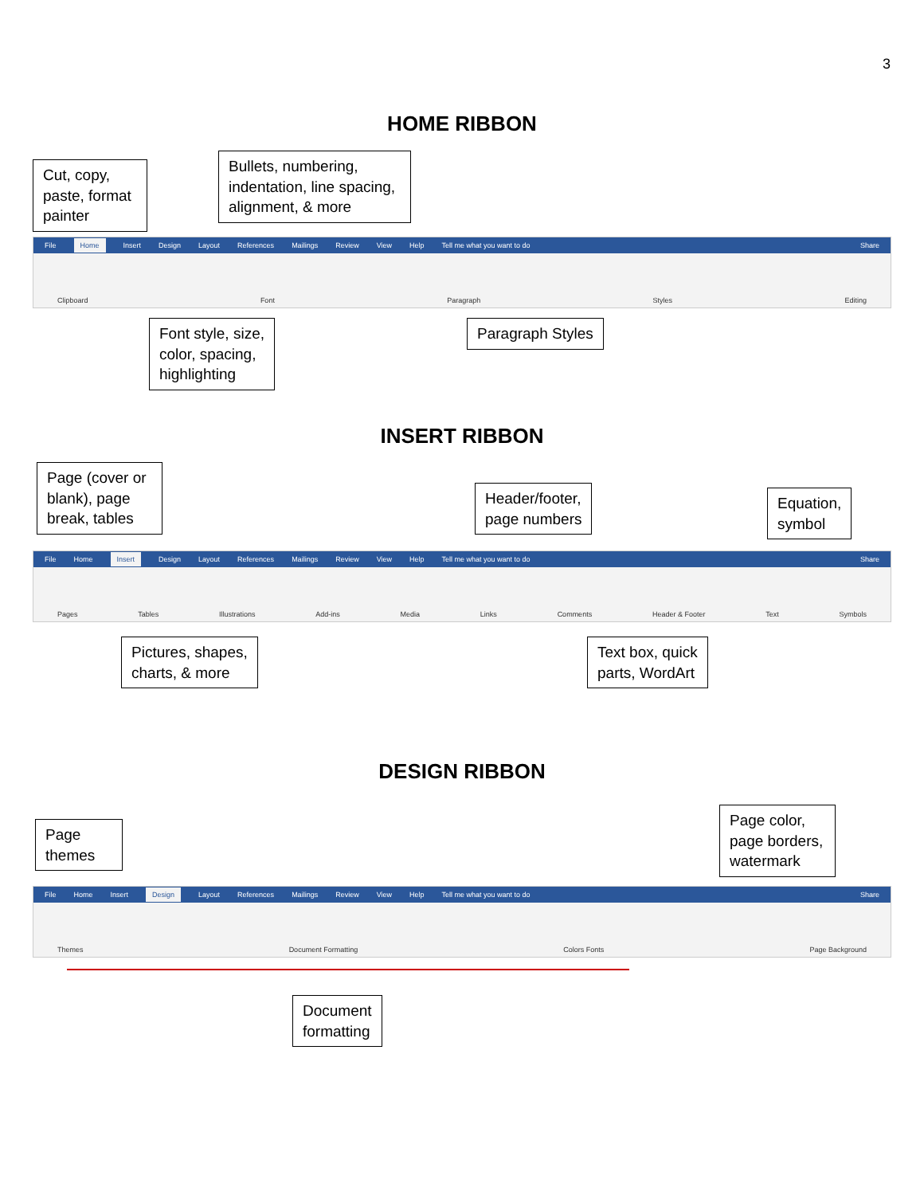3
HOME RIBBON
Cut, copy, paste, format painter
Bullets, numbering, indentation, line spacing, alignment, & more
File Home Insert Design Layout References Mailings Review View Help Tell me what you want to do Share
Clipboard Font Paragraph Styles Editing
Font style, size, color, spacing, highlighting
Paragraph Styles
INSERT RIBBON
Page (cover or blank), page break, tables
Header/footer,
page numbers
Equation,
symbol
File Home Insert Design Layout References Mailings Review View Help Tell me what you want to do Share
Pages Tables Illustrations Add-ins Media Links Comments Header & Footer Text Symbols
Pictures, shapes,
charts, & more
Text box, quick
parts, WordArt
DESIGN RIBBON
Page themes
Page color, page borders, watermark
File Home Insert Design Layout References Mailings Review View Help Tell me what you want to do Share
Themes Document Formatting Colors Fonts Page Background
Document
formatting